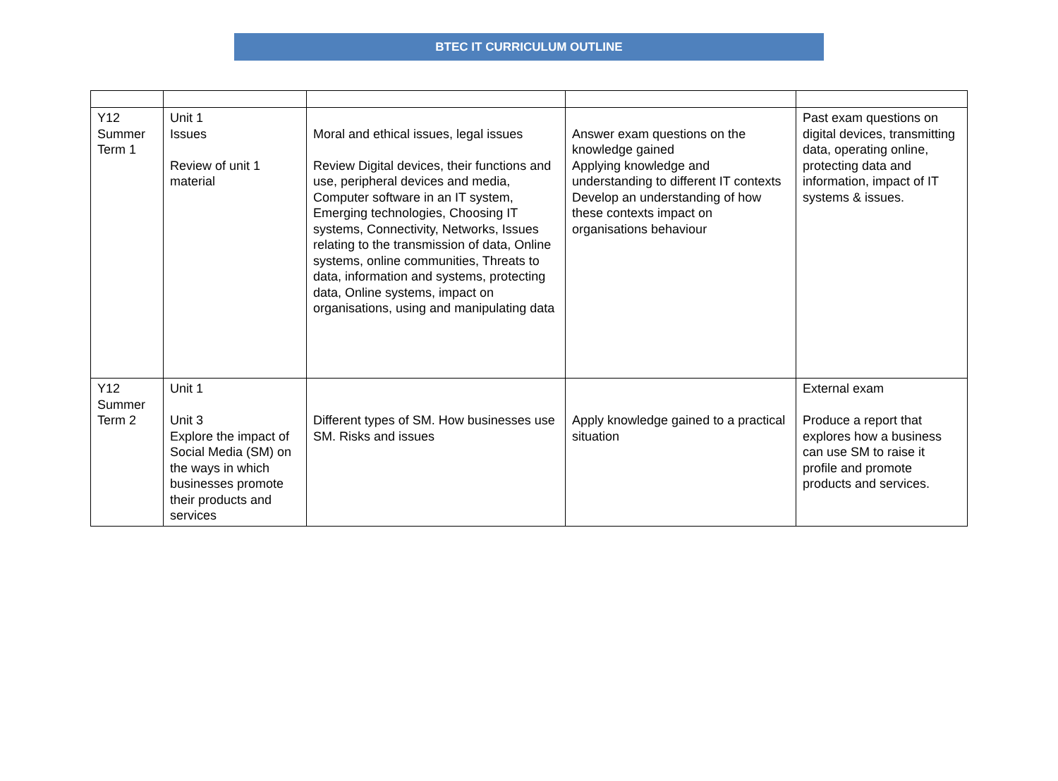BTEC IT CURRICULUM OUTLINE
| Y12 Summer Term 1 | Unit 1 Issues Review of unit 1 material | Moral and ethical issues, legal issues Review Digital devices, their functions and use, peripheral devices and media, Computer software in an IT system, Emerging technologies, Choosing IT systems, Connectivity, Networks, Issues relating to the transmission of data, Online systems, online communities, Threats to data, information and systems, protecting data, Online systems, impact on organisations, using and manipulating data | Answer exam questions on the knowledge gained Applying knowledge and understanding to different IT contexts Develop an understanding of how these contexts impact on organisations behaviour | Past exam questions on digital devices, transmitting data, operating online, protecting data and information, impact of IT systems & issues. |
| Y12 Summer Term 2 | Unit 1 Unit 3 Explore the impact of Social Media (SM) on the ways in which businesses promote their products and services | Different types of SM. How businesses use SM. Risks and issues | Apply knowledge gained to a practical situation | External exam Produce a report that explores how a business can use SM to raise it profile and promote products and services. |